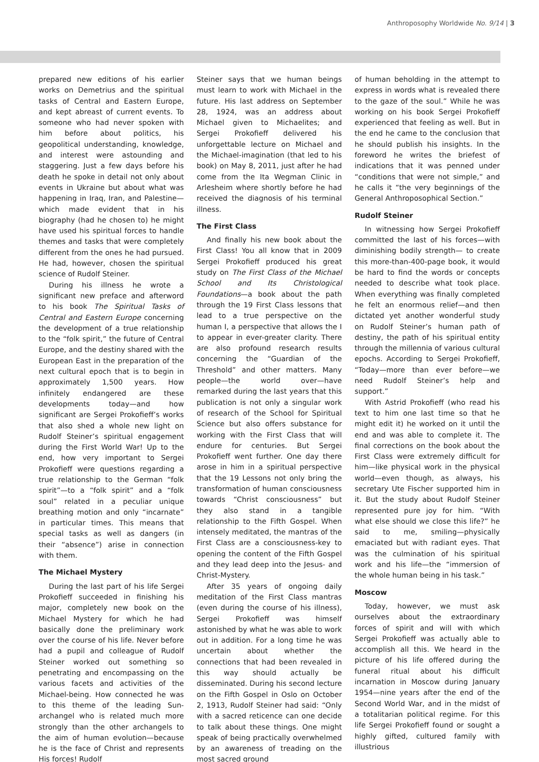Anthroposophy Worldwide No. 9/14 | 3
prepared new editions of his earlier works on Demetrius and the spiritual tasks of Central and Eastern Europe, and kept abreast of current events. To someone who had never spoken with him before about politics, his geopolitical understanding, knowledge, and interest were astounding and staggering. Just a few days before his death he spoke in detail not only about events in Ukraine but about what was happening in Iraq, Iran, and Palestine—which made evident that in his biography (had he chosen to) he might have used his spiritual forces to handle themes and tasks that were completely different from the ones he had pursued. He had, however, chosen the spiritual science of Rudolf Steiner.
During his illness he wrote a significant new preface and afterword to his book The Spiritual Tasks of Central and Eastern Europe concerning the development of a true relationship to the “folk spirit,” the future of Central Europe, and the destiny shared with the European East in the preparation of the next cultural epoch that is to begin in approximately 1,500 years. How infinitely endangered are these developments today—and how significant are Sergei Prokofieff’s works that also shed a whole new light on Rudolf Steiner’s spiritual engagement during the First World War! Up to the end, how very important to Sergei Prokofieff were questions regarding a true relationship to the German “folk spirit”—to a “folk spirit” and a “folk soul” related in a peculiar unique breathing motion and only “incarnate” in particular times. This means that special tasks as well as dangers (in their “absence”) arise in connection with them.
The Michael Mystery
During the last part of his life Sergei Prokofieff succeeded in finishing his major, completely new book on the Michael Mystery for which he had basically done the preliminary work over the course of his life. Never before had a pupil and colleague of Rudolf Steiner worked out something so penetrating and encompassing on the various facets and activities of the Michael-being. How connected he was to this theme of the leading Sun-archangel who is related much more strongly than the other archangels to the aim of human evolution—because he is the face of Christ and represents His forces! Rudolf
Steiner says that we human beings must learn to work with Michael in the future. His last address on September 28, 1924, was an address about Michael given to Michaelites; and Sergei Prokofieff delivered his unforgettable lecture on Michael and the Michael-imagination (that led to his book) on May 8, 2011, just after he had come from the Ita Wegman Clinic in Arlesheim where shortly before he had received the diagnosis of his terminal illness.
The First Class
And finally his new book about the First Class! You all know that in 2009 Sergei Prokofieff produced his great study on The First Class of the Michael School and Its Christological Foundations—a book about the path through the 19 First Class lessons that lead to a true perspective on the human I, a perspective that allows the I to appear in ever-greater clarity. There are also profound research results concerning the “Guardian of the Threshold” and other matters. Many people—the world over—have remarked during the last years that this publication is not only a singular work of research of the School for Spiritual Science but also offers substance for working with the First Class that will endure for centuries. But Sergei Prokofieff went further. One day there arose in him in a spiritual perspective that the 19 Lessons not only bring the transformation of human consciousness towards “Christ consciousness” but they also stand in a tangible relationship to the Fifth Gospel. When intensely meditated, the mantras of the First Class are a consciousness-key to opening the content of the Fifth Gospel and they lead deep into the Jesus- and Christ-Mystery.
After 35 years of ongoing daily meditation of the First Class mantras (even during the course of his illness), Sergei Prokofieff was himself astonished by what he was able to work out in addition. For a long time he was uncertain about whether the connections that had been revealed in this way should actually be disseminated. During his second lecture on the Fifth Gospel in Oslo on October 2, 1913, Rudolf Steiner had said: “Only with a sacred reticence can one decide to talk about these things. One might speak of being practically overwhelmed by an awareness of treading on the most sacred ground
of human beholding in the attempt to express in words what is revealed there to the gaze of the soul.” While he was working on his book Sergei Prokofieff experienced that feeling as well. But in the end he came to the conclusion that he should publish his insights. In the foreword he writes the briefest of indications that it was penned under “conditions that were not simple,” and he calls it “the very beginnings of the General Anthroposophical Section.”
Rudolf Steiner
In witnessing how Sergei Prokofieff committed the last of his forces—with diminishing bodily strength— to create this more-than-400-page book, it would be hard to find the words or concepts needed to describe what took place. When everything was finally completed he felt an enormous relief—and then dictated yet another wonderful study on Rudolf Steiner’s human path of destiny, the path of his spiritual entity through the millennia of various cultural epochs. According to Sergei Prokofieff, “Today—more than ever before—we need Rudolf Steiner’s help and support.”
With Astrid Prokofieff (who read his text to him one last time so that he might edit it) he worked on it until the end and was able to complete it. The final corrections on the book about the First Class were extremely difficult for him—like physical work in the physical world—even though, as always, his secretary Ute Fischer supported him in it. But the study about Rudolf Steiner represented pure joy for him. “With what else should we close this life?” he said to me, smiling—physically emaciated but with radiant eyes. That was the culmination of his spiritual work and his life—the “immersion of the whole human being in his task.”
Moscow
Today, however, we must ask ourselves about the extraordinary forces of spirit and will with which Sergei Prokofieff was actually able to accomplish all this. We heard in the picture of his life offered during the funeral ritual about his difficult incarnation in Moscow during January 1954—nine years after the end of the Second World War, and in the midst of a totalitarian political regime. For this life Sergei Prokofieff found or sought a highly gifted, cultured family with illustrious